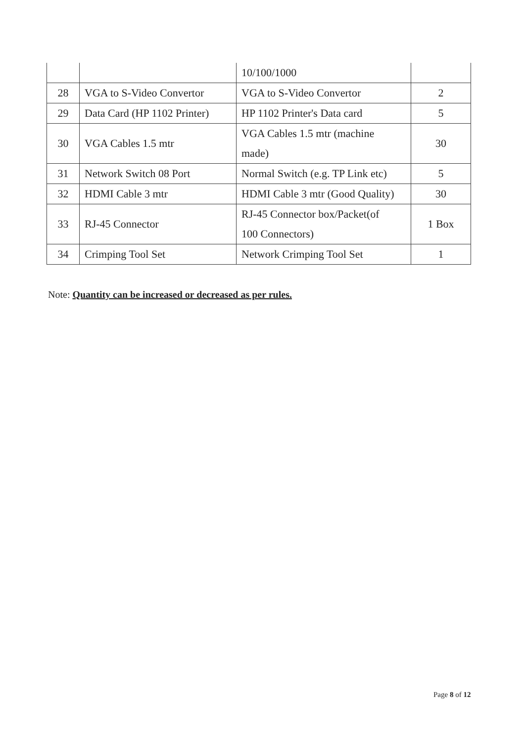| | | 10/100/1000 | |
| 28 | VGA to S-Video Convertor | VGA to S-Video Convertor | 2 |
| 29 | Data Card (HP 1102 Printer) | HP 1102 Printer's Data card | 5 |
| 30 | VGA Cables 1.5 mtr | VGA Cables 1.5 mtr (machine made) | 30 |
| 31 | Network Switch 08 Port | Normal Switch (e.g. TP Link etc) | 5 |
| 32 | HDMI Cable 3 mtr | HDMI Cable 3 mtr (Good Quality) | 30 |
| 33 | RJ-45 Connector | RJ-45 Connector box/Packet(of 100 Connectors) | 1 Box |
| 34 | Crimping Tool Set | Network Crimping Tool Set | 1 |
Note: Quantity can be increased or decreased as per rules.
Page 8 of 12